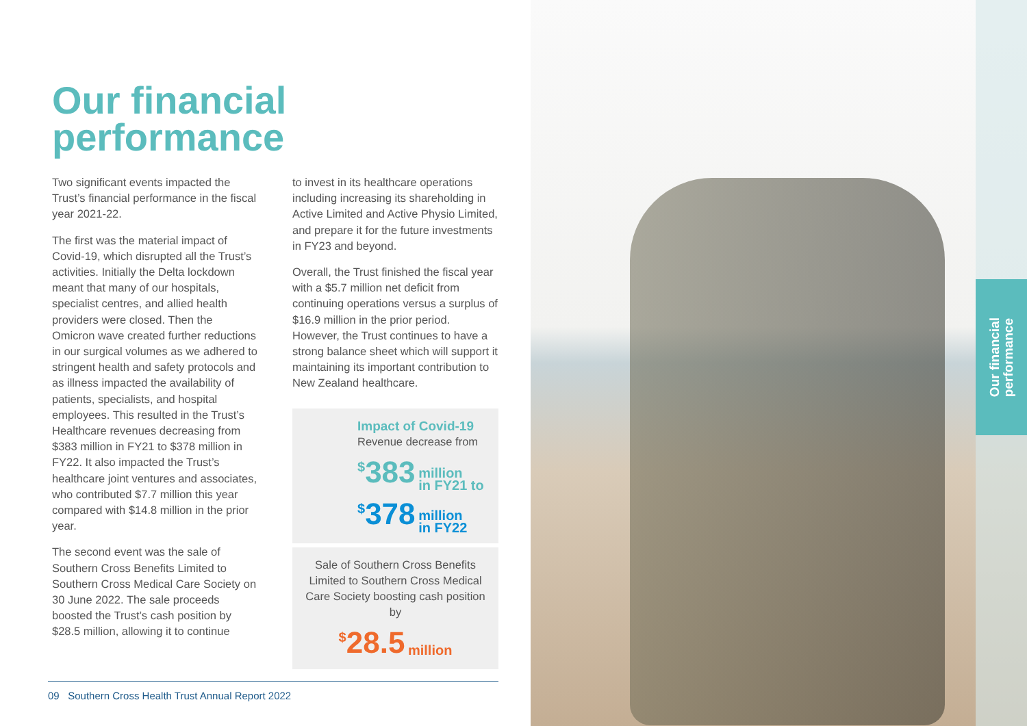Our financial
performance
Our financial
performance
Two significant events impacted the Trust’s financial performance in the fiscal year 2021-22.
The first was the material impact of Covid-19, which disrupted all the Trust’s activities. Initially the Delta lockdown meant that many of our hospitals, specialist centres, and allied health providers were closed. Then the Omicron wave created further reductions in our surgical volumes as we adhered to stringent health and safety protocols and as illness impacted the availability of patients, specialists, and hospital employees. This resulted in the Trust’s Healthcare revenues decreasing from $383 million in FY21 to $378 million in FY22. It also impacted the Trust’s healthcare joint ventures and associates, who contributed $7.7 million this year compared with $14.8 million in the prior year.
The second event was the sale of Southern Cross Benefits Limited to Southern Cross Medical Care Society on 30 June 2022. The sale proceeds boosted the Trust’s cash position by $28.5 million, allowing it to continue
to invest in its healthcare operations including increasing its shareholding in Active Limited and Active Physio Limited, and prepare it for the future investments in FY23 and beyond.
Overall, the Trust finished the fiscal year with a $5.7 million net deficit from continuing operations versus a surplus of $16.9 million in the prior period. However, the Trust continues to have a strong balance sheet which will support it maintaining its important contribution to New Zealand healthcare.
Impact of Covid-19
Revenue decrease from
<sup>$</sup>383 million
in FY21 to
<sup>$</sup>378 million
in FY22
Sale of Southern Cross Benefits Limited to Southern Cross Medical Care Society boosting cash position by
<sup>$</sup>28.5 million
09 Southern Cross Health Trust Annual Report 2022